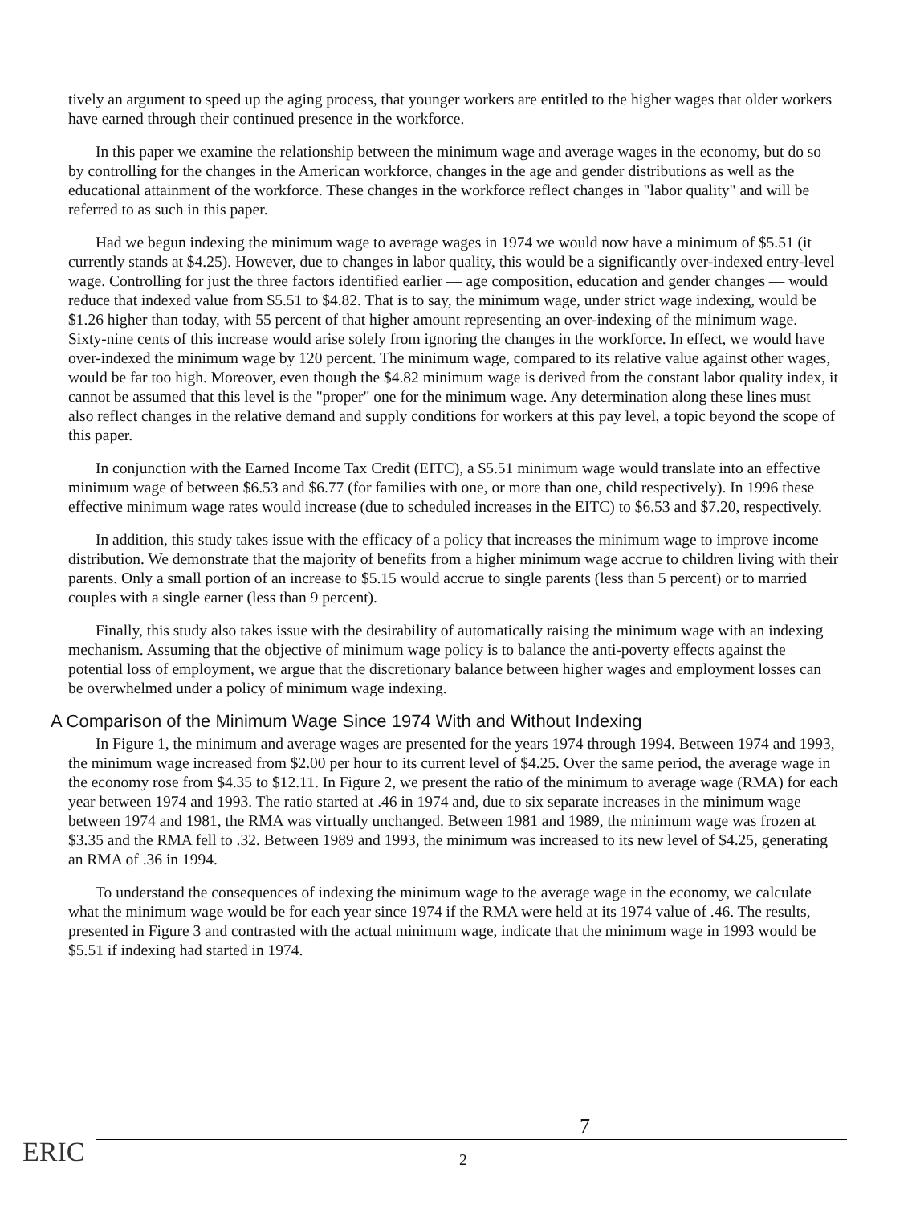tively an argument to speed up the aging process, that younger workers are entitled to the higher wages that older workers have earned through their continued presence in the workforce.
In this paper we examine the relationship between the minimum wage and average wages in the economy, but do so by controlling for the changes in the American workforce, changes in the age and gender distributions as well as the educational attainment of the workforce. These changes in the workforce reflect changes in "labor quality" and will be referred to as such in this paper.
Had we begun indexing the minimum wage to average wages in 1974 we would now have a minimum of $5.51 (it currently stands at $4.25). However, due to changes in labor quality, this would be a significantly over-indexed entry-level wage. Controlling for just the three factors identified earlier — age composition, education and gender changes — would reduce that indexed value from $5.51 to $4.82. That is to say, the minimum wage, under strict wage indexing, would be $1.26 higher than today, with 55 percent of that higher amount representing an over-indexing of the minimum wage. Sixty-nine cents of this increase would arise solely from ignoring the changes in the workforce. In effect, we would have over-indexed the minimum wage by 120 percent. The minimum wage, compared to its relative value against other wages, would be far too high. Moreover, even though the $4.82 minimum wage is derived from the constant labor quality index, it cannot be assumed that this level is the "proper" one for the minimum wage. Any determination along these lines must also reflect changes in the relative demand and supply conditions for workers at this pay level, a topic beyond the scope of this paper.
In conjunction with the Earned Income Tax Credit (EITC), a $5.51 minimum wage would translate into an effective minimum wage of between $6.53 and $6.77 (for families with one, or more than one, child respectively). In 1996 these effective minimum wage rates would increase (due to scheduled increases in the EITC) to $6.53 and $7.20, respectively.
In addition, this study takes issue with the efficacy of a policy that increases the minimum wage to improve income distribution. We demonstrate that the majority of benefits from a higher minimum wage accrue to children living with their parents. Only a small portion of an increase to $5.15 would accrue to single parents (less than 5 percent) or to married couples with a single earner (less than 9 percent).
Finally, this study also takes issue with the desirability of automatically raising the minimum wage with an indexing mechanism. Assuming that the objective of minimum wage policy is to balance the anti-poverty effects against the potential loss of employment, we argue that the discretionary balance between higher wages and employment losses can be overwhelmed under a policy of minimum wage indexing.
A Comparison of the Minimum Wage Since 1974 With and Without Indexing
In Figure 1, the minimum and average wages are presented for the years 1974 through 1994. Between 1974 and 1993, the minimum wage increased from $2.00 per hour to its current level of $4.25. Over the same period, the average wage in the economy rose from $4.35 to $12.11. In Figure 2, we present the ratio of the minimum to average wage (RMA) for each year between 1974 and 1993. The ratio started at .46 in 1974 and, due to six separate increases in the minimum wage between 1974 and 1981, the RMA was virtually unchanged. Between 1981 and 1989, the minimum wage was frozen at $3.35 and the RMA fell to .32. Between 1989 and 1993, the minimum was increased to its new level of $4.25, generating an RMA of .36 in 1994.
To understand the consequences of indexing the minimum wage to the average wage in the economy, we calculate what the minimum wage would be for each year since 1974 if the RMA were held at its 1974 value of .46. The results, presented in Figure 3 and contrasted with the actual minimum wage, indicate that the minimum wage in 1993 would be $5.51 if indexing had started in 1974.
7
ERIC
2